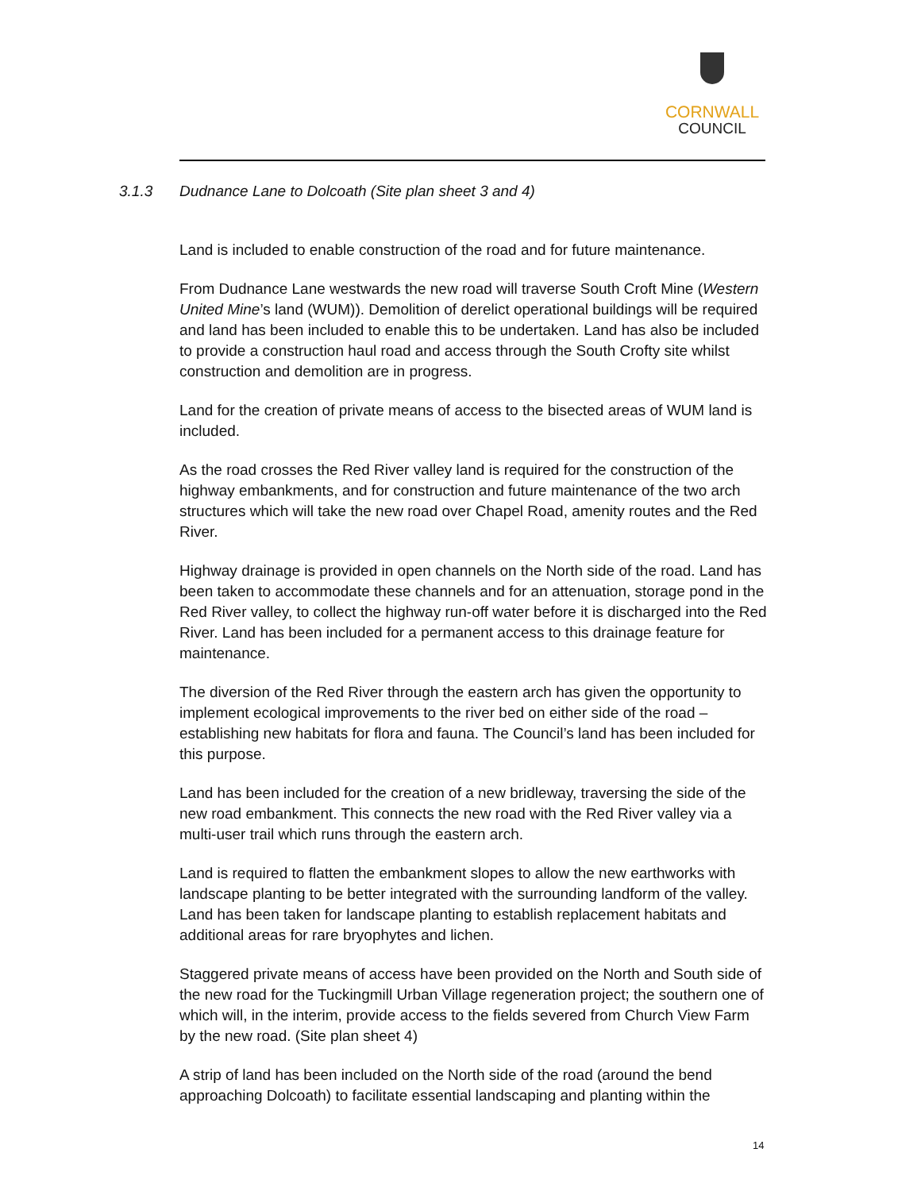CORNWALL
COUNCIL
3.1.3 Dudnance Lane to Dolcoath (Site plan sheet 3 and 4)
Land is included to enable construction of the road and for future maintenance.
From Dudnance Lane westwards the new road will traverse South Croft Mine (Western United Mine’s land (WUM)). Demolition of derelict operational buildings will be required and land has been included to enable this to be undertaken. Land has also be included to provide a construction haul road and access through the South Crofty site whilst construction and demolition are in progress.
Land for the creation of private means of access to the bisected areas of WUM land is included.
As the road crosses the Red River valley land is required for the construction of the highway embankments, and for construction and future maintenance of the two arch structures which will take the new road over Chapel Road, amenity routes and the Red River.
Highway drainage is provided in open channels on the North side of the road. Land has been taken to accommodate these channels and for an attenuation, storage pond in the Red River valley, to collect the highway run-off water before it is discharged into the Red River. Land has been included for a permanent access to this drainage feature for maintenance.
The diversion of the Red River through the eastern arch has given the opportunity to implement ecological improvements to the river bed on either side of the road – establishing new habitats for flora and fauna. The Council’s land has been included for this purpose.
Land has been included for the creation of a new bridleway, traversing the side of the new road embankment. This connects the new road with the Red River valley via a multi-user trail which runs through the eastern arch.
Land is required to flatten the embankment slopes to allow the new earthworks with landscape planting to be better integrated with the surrounding landform of the valley. Land has been taken for landscape planting to establish replacement habitats and additional areas for rare bryophytes and lichen.
Staggered private means of access have been provided on the North and South side of the new road for the Tuckingmill Urban Village regeneration project; the southern one of which will, in the interim, provide access to the fields severed from Church View Farm by the new road. (Site plan sheet 4)
A strip of land has been included on the North side of the road (around the bend approaching Dolcoath) to facilitate essential landscaping and planting within the
14